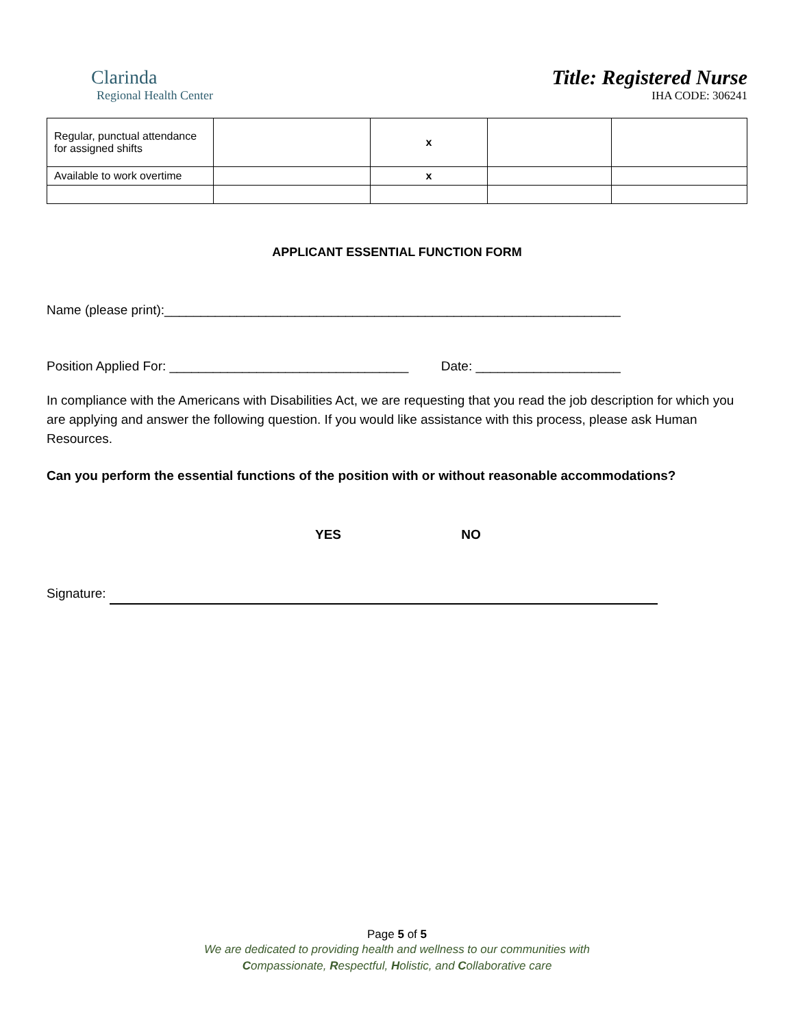Clarinda
Regional Health Center
Title: Registered Nurse
IHA CODE: 306241
| Regular, punctual attendance for assigned shifts | | x | | |
| Available to work overtime | | x | | |
APPLICANT ESSENTIAL FUNCTION FORM
Name (please print):_______________________________________________________________
Position Applied For: _________________________________ Date: ____________________
In compliance with the Americans with Disabilities Act, we are requesting that you read the job description for which you are applying and answer the following question. If you would like assistance with this process, please ask Human Resources.
Can you perform the essential functions of the position with or without reasonable accommodations?
YES NO
Signature:
Page 5 of 5
We are dedicated to providing health and wellness to our communities with
Compassionate, Respectful, Holistic, and Collaborative care